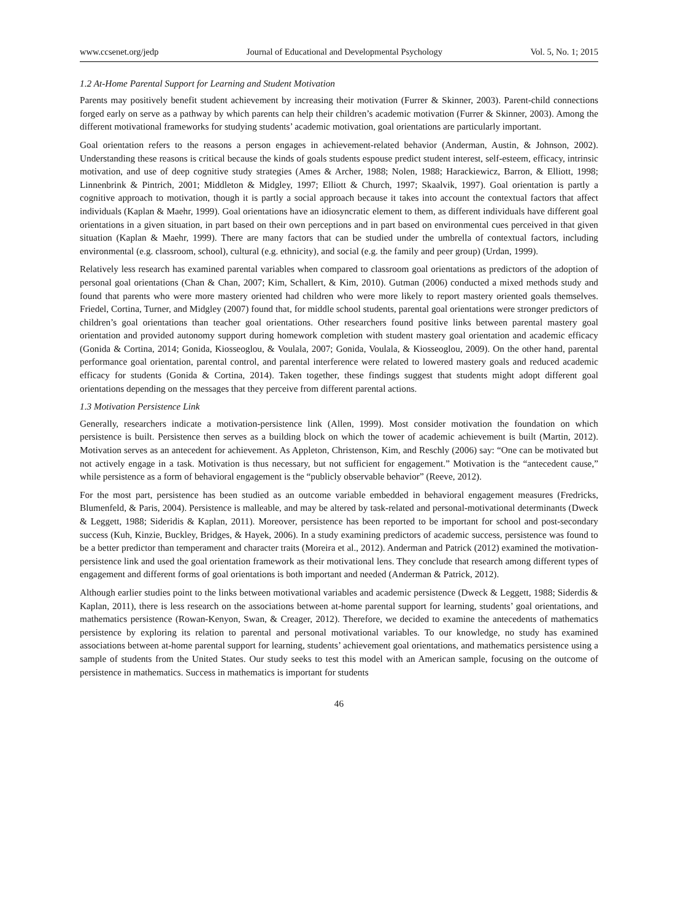www.ccsenet.org/jedp Journal of Educational and Developmental Psychology Vol. 5, No. 1; 2015
1.2 At-Home Parental Support for Learning and Student Motivation
Parents may positively benefit student achievement by increasing their motivation (Furrer & Skinner, 2003). Parent-child connections forged early on serve as a pathway by which parents can help their children’s academic motivation (Furrer & Skinner, 2003). Among the different motivational frameworks for studying students’ academic motivation, goal orientations are particularly important.
Goal orientation refers to the reasons a person engages in achievement-related behavior (Anderman, Austin, & Johnson, 2002). Understanding these reasons is critical because the kinds of goals students espouse predict student interest, self-esteem, efficacy, intrinsic motivation, and use of deep cognitive study strategies (Ames & Archer, 1988; Nolen, 1988; Harackiewicz, Barron, & Elliott, 1998; Linnenbrink & Pintrich, 2001; Middleton & Midgley, 1997; Elliott & Church, 1997; Skaalvik, 1997). Goal orientation is partly a cognitive approach to motivation, though it is partly a social approach because it takes into account the contextual factors that affect individuals (Kaplan & Maehr, 1999). Goal orientations have an idiosyncratic element to them, as different individuals have different goal orientations in a given situation, in part based on their own perceptions and in part based on environmental cues perceived in that given situation (Kaplan & Maehr, 1999). There are many factors that can be studied under the umbrella of contextual factors, including environmental (e.g. classroom, school), cultural (e.g. ethnicity), and social (e.g. the family and peer group) (Urdan, 1999).
Relatively less research has examined parental variables when compared to classroom goal orientations as predictors of the adoption of personal goal orientations (Chan & Chan, 2007; Kim, Schallert, & Kim, 2010). Gutman (2006) conducted a mixed methods study and found that parents who were more mastery oriented had children who were more likely to report mastery oriented goals themselves. Friedel, Cortina, Turner, and Midgley (2007) found that, for middle school students, parental goal orientations were stronger predictors of children’s goal orientations than teacher goal orientations. Other researchers found positive links between parental mastery goal orientation and provided autonomy support during homework completion with student mastery goal orientation and academic efficacy (Gonida & Cortina, 2014; Gonida, Kiosseoglou, & Voulala, 2007; Gonida, Voulala, & Kiosseoglou, 2009). On the other hand, parental performance goal orientation, parental control, and parental interference were related to lowered mastery goals and reduced academic efficacy for students (Gonida & Cortina, 2014). Taken together, these findings suggest that students might adopt different goal orientations depending on the messages that they perceive from different parental actions.
1.3 Motivation Persistence Link
Generally, researchers indicate a motivation-persistence link (Allen, 1999). Most consider motivation the foundation on which persistence is built. Persistence then serves as a building block on which the tower of academic achievement is built (Martin, 2012). Motivation serves as an antecedent for achievement. As Appleton, Christenson, Kim, and Reschly (2006) say: “One can be motivated but not actively engage in a task. Motivation is thus necessary, but not sufficient for engagement.” Motivation is the “antecedent cause,” while persistence as a form of behavioral engagement is the “publicly observable behavior” (Reeve, 2012).
For the most part, persistence has been studied as an outcome variable embedded in behavioral engagement measures (Fredricks, Blumenfeld, & Paris, 2004). Persistence is malleable, and may be altered by task-related and personal-motivational determinants (Dweck & Leggett, 1988; Sideridis & Kaplan, 2011). Moreover, persistence has been reported to be important for school and post-secondary success (Kuh, Kinzie, Buckley, Bridges, & Hayek, 2006). In a study examining predictors of academic success, persistence was found to be a better predictor than temperament and character traits (Moreira et al., 2012). Anderman and Patrick (2012) examined the motivation-persistence link and used the goal orientation framework as their motivational lens. They conclude that research among different types of engagement and different forms of goal orientations is both important and needed (Anderman & Patrick, 2012).
Although earlier studies point to the links between motivational variables and academic persistence (Dweck & Leggett, 1988; Siderdis & Kaplan, 2011), there is less research on the associations between at-home parental support for learning, students’ goal orientations, and mathematics persistence (Rowan-Kenyon, Swan, & Creager, 2012). Therefore, we decided to examine the antecedents of mathematics persistence by exploring its relation to parental and personal motivational variables. To our knowledge, no study has examined associations between at-home parental support for learning, students’ achievement goal orientations, and mathematics persistence using a sample of students from the United States. Our study seeks to test this model with an American sample, focusing on the outcome of persistence in mathematics. Success in mathematics is important for students
46